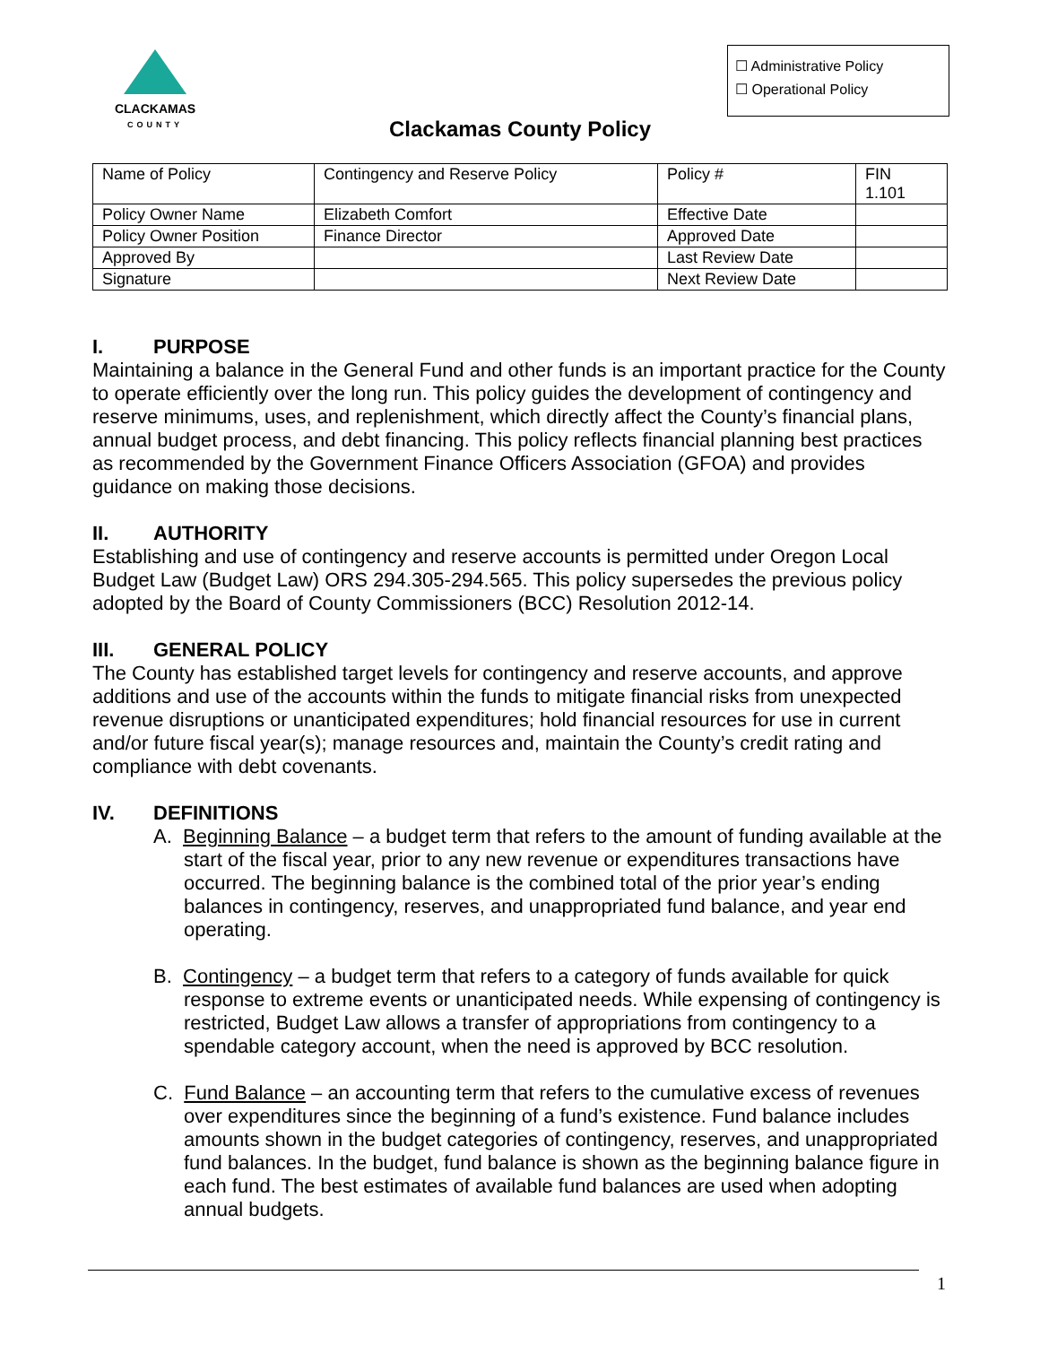CLACKAMAS
COUNTY
☐ Administrative Policy
☐ Operational Policy
Clackamas County Policy
| Name of Policy | Contingency and Reserve Policy | Policy # | FIN 1.101 |
| Policy Owner Name | Elizabeth Comfort | Effective Date | |
| Policy Owner Position | Finance Director | Approved Date | |
| Approved By | | Last Review Date | |
| Signature | | Next Review Date | |
I. PURPOSE
Maintaining a balance in the General Fund and other funds is an important practice for the County to operate efficiently over the long run. This policy guides the development of contingency and reserve minimums, uses, and replenishment, which directly affect the County’s financial plans, annual budget process, and debt financing. This policy reflects financial planning best practices as recommended by the Government Finance Officers Association (GFOA) and provides guidance on making those decisions.
II. AUTHORITY
Establishing and use of contingency and reserve accounts is permitted under Oregon Local Budget Law (Budget Law) ORS 294.305-294.565. This policy supersedes the previous policy adopted by the Board of County Commissioners (BCC) Resolution 2012-14.
III. GENERAL POLICY
The County has established target levels for contingency and reserve accounts, and approve additions and use of the accounts within the funds to mitigate financial risks from unexpected revenue disruptions or unanticipated expenditures; hold financial resources for use in current and/or future fiscal year(s); manage resources and, maintain the County’s credit rating and compliance with debt covenants.
IV. DEFINITIONS
A. Beginning Balance – a budget term that refers to the amount of funding available at the start of the fiscal year, prior to any new revenue or expenditures transactions have occurred. The beginning balance is the combined total of the prior year’s ending balances in contingency, reserves, and unappropriated fund balance, and year end operating.
B. Contingency – a budget term that refers to a category of funds available for quick response to extreme events or unanticipated needs. While expensing of contingency is restricted, Budget Law allows a transfer of appropriations from contingency to a spendable category account, when the need is approved by BCC resolution.
C. Fund Balance – an accounting term that refers to the cumulative excess of revenues over expenditures since the beginning of a fund’s existence. Fund balance includes amounts shown in the budget categories of contingency, reserves, and unappropriated fund balances. In the budget, fund balance is shown as the beginning balance figure in each fund. The best estimates of available fund balances are used when adopting annual budgets.
1